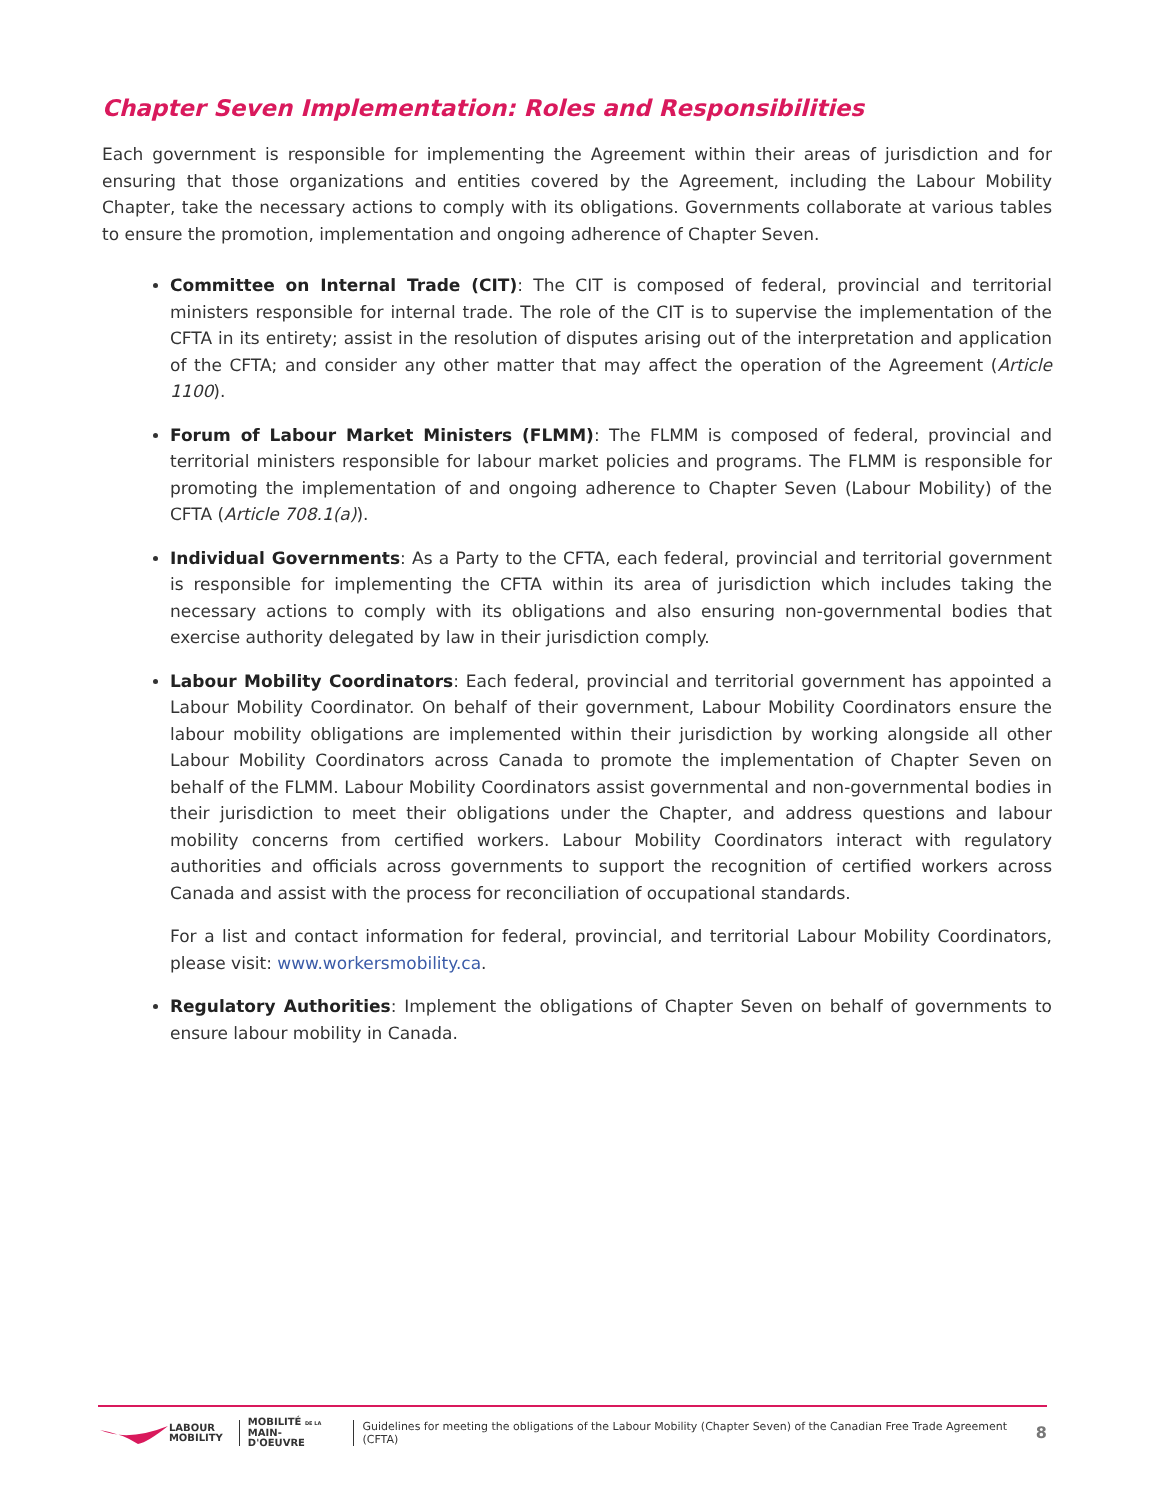Chapter Seven Implementation: Roles and Responsibilities
Each government is responsible for implementing the Agreement within their areas of jurisdiction and for ensuring that those organizations and entities covered by the Agreement, including the Labour Mobility Chapter, take the necessary actions to comply with its obligations. Governments collaborate at various tables to ensure the promotion, implementation and ongoing adherence of Chapter Seven.
Committee on Internal Trade (CIT): The CIT is composed of federal, provincial and territorial ministers responsible for internal trade. The role of the CIT is to supervise the implementation of the CFTA in its entirety; assist in the resolution of disputes arising out of the interpretation and application of the CFTA; and consider any other matter that may affect the operation of the Agreement (Article 1100).
Forum of Labour Market Ministers (FLMM): The FLMM is composed of federal, provincial and territorial ministers responsible for labour market policies and programs. The FLMM is responsible for promoting the implementation of and ongoing adherence to Chapter Seven (Labour Mobility) of the CFTA (Article 708.1(a)).
Individual Governments: As a Party to the CFTA, each federal, provincial and territorial government is responsible for implementing the CFTA within its area of jurisdiction which includes taking the necessary actions to comply with its obligations and also ensuring non-governmental bodies that exercise authority delegated by law in their jurisdiction comply.
Labour Mobility Coordinators: Each federal, provincial and territorial government has appointed a Labour Mobility Coordinator. On behalf of their government, Labour Mobility Coordinators ensure the labour mobility obligations are implemented within their jurisdiction by working alongside all other Labour Mobility Coordinators across Canada to promote the implementation of Chapter Seven on behalf of the FLMM. Labour Mobility Coordinators assist governmental and non-governmental bodies in their jurisdiction to meet their obligations under the Chapter, and address questions and labour mobility concerns from certified workers. Labour Mobility Coordinators interact with regulatory authorities and officials across governments to support the recognition of certified workers across Canada and assist with the process for reconciliation of occupational standards.
For a list and contact information for federal, provincial, and territorial Labour Mobility Coordinators, please visit: www.workersmobility.ca.
Regulatory Authorities: Implement the obligations of Chapter Seven on behalf of governments to ensure labour mobility in Canada.
LABOUR
MOBILITY
MOBILITÉ DE LA
MAIN-D'OEUVRE
Guidelines for meeting the obligations of the Labour Mobility (Chapter Seven) of the Canadian Free Trade Agreement (CFTA) 8